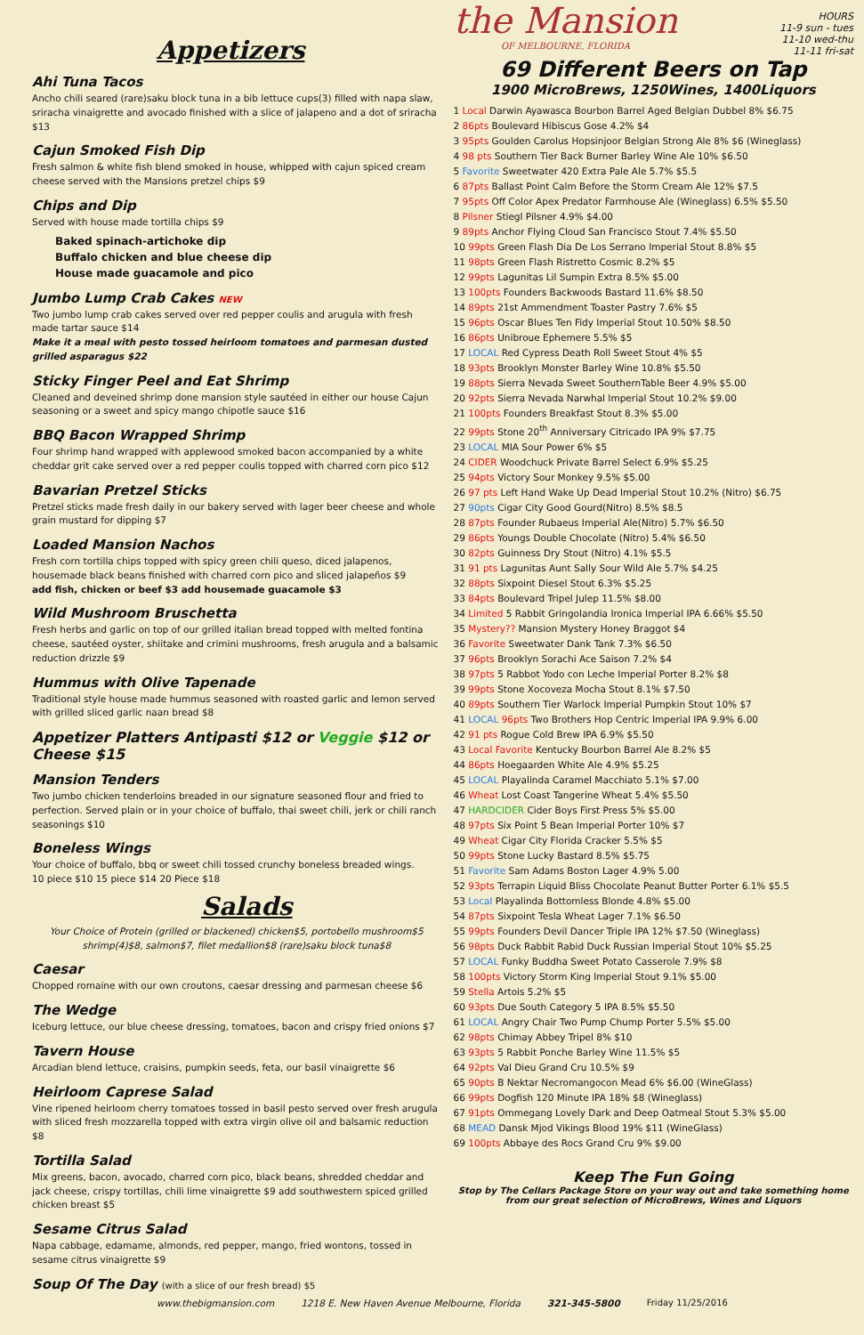Appetizers
Ahi Tuna Tacos
Ancho chili seared (rare)saku block tuna in a bib lettuce cups(3) filled with napa slaw, sriracha vinaigrette and avocado finished with a slice of jalapeno and a dot of sriracha $13
Cajun Smoked Fish Dip
Fresh salmon & white fish blend smoked in house, whipped with cajun spiced cream cheese served with the Mansions pretzel chips $9
Chips and Dip
Served with house made tortilla chips $9
Baked spinach-artichoke dip
Buffalo chicken and blue cheese dip
House made guacamole and pico
Jumbo Lump Crab Cakes NEW
Two jumbo lump crab cakes served over red pepper coulis and arugula with fresh made tartar sauce $14
Make it a meal with pesto tossed heirloom tomatoes and parmesan dusted grilled asparagus $22
Sticky Finger Peel and Eat Shrimp
Cleaned and deveined shrimp done mansion style sautéed in either our house Cajun seasoning or a sweet and spicy mango chipotle sauce $16
BBQ Bacon Wrapped Shrimp
Four shrimp hand wrapped with applewood smoked bacon accompanied by a white cheddar grit cake served over a red pepper coulis topped with charred corn pico $12
Bavarian Pretzel Sticks
Pretzel sticks made fresh daily in our bakery served with lager beer cheese and whole grain mustard for dipping $7
Loaded Mansion Nachos
Fresh corn tortilla chips topped with spicy green chili queso, diced jalapenos, housemade black beans finished with charred corn pico and sliced jalapeños $9
add fish, chicken or beef $3 add housemade guacamole $3
Wild Mushroom Bruschetta
Fresh herbs and garlic on top of our grilled italian bread topped with melted fontina cheese, sautéed oyster, shiitake and crimini mushrooms, fresh arugula and a balsamic reduction drizzle $9
Hummus with Olive Tapenade
Traditional style house made hummus seasoned with roasted garlic and lemon served with grilled sliced garlic naan bread $8
Appetizer Platters Antipasti $12 or Veggie $12 or Cheese $15
Mansion Tenders
Two jumbo chicken tenderloins breaded in our signature seasoned flour and fried to perfection. Served plain or in your choice of buffalo, thai sweet chili, jerk or chili ranch seasonings $10
Boneless Wings
Your choice of buffalo, bbq or sweet chili tossed crunchy boneless breaded wings.
10 piece $10 15 piece $14 20 Piece $18
Salads
Your Choice of Protein (grilled or blackened) chicken$5, portobello mushroom$5 shrimp(4)$8, salmon$7, filet medallion$8 (rare)saku block tuna$8
Caesar
Chopped romaine with our own croutons, caesar dressing and parmesan cheese $6
The Wedge
Iceburg lettuce, our blue cheese dressing, tomatoes, bacon and crispy fried onions $7
Tavern House
Arcadian blend lettuce, craisins, pumpkin seeds, feta, our basil vinaigrette $6
Heirloom Caprese Salad
Vine ripened heirloom cherry tomatoes tossed in basil pesto served over fresh arugula with sliced fresh mozzarella topped with extra virgin olive oil and balsamic reduction $8
Tortilla Salad
Mix greens, bacon, avocado, charred corn pico, black beans, shredded cheddar and jack cheese, crispy tortillas, chili lime vinaigrette $9 add southwestern spiced grilled chicken breast $5
Sesame Citrus Salad
Napa cabbage, edamame, almonds, red pepper, mango, fried wontons, tossed in sesame citrus vinaigrette $9
Soup Of The Day (with a slice of our fresh bread) $5
the Mansion
OF MELBOURNE, FLORIDA
HOURS
11-9 sun - tues
11-10 wed-thu
11-11 fri-sat
69 Different Beers on Tap
1900 MicroBrews, 1250Wines, 1400Liquors
1 Local Darwin Ayawasca Bourbon Barrel Aged Belgian Dubbel 8% $6.75
2 86pts Boulevard Hibiscus Gose 4.2% $4
3 95pts Goulden Carolus Hopsinjoor Belgian Strong Ale 8% $6 (Wineglass)
4 98 pts Southern Tier Back Burner Barley Wine Ale 10% $6.50
5 Favorite Sweetwater 420 Extra Pale Ale 5.7% $5.5
6 87pts Ballast Point Calm Before the Storm Cream Ale 12% $7.5
7 95pts Off Color Apex Predator Farmhouse Ale (Wineglass) 6.5% $5.50
8 Pilsner Stiegl Pilsner 4.9% $4.00
9 89pts Anchor Flying Cloud San Francisco Stout 7.4% $5.50
10 99pts Green Flash Dia De Los Serrano Imperial Stout 8.8% $5
11 98pts Green Flash Ristretto Cosmic 8.2% $5
12 99pts Lagunitas Lil Sumpin Extra 8.5% $5.00
13 100pts Founders Backwoods Bastard 11.6% $8.50
14 89pts 21st Ammendment Toaster Pastry 7.6% $5
15 96pts Oscar Blues Ten Fidy Imperial Stout 10.50% $8.50
16 86pts Unibroue Ephemere 5.5% $5
17 LOCAL Red Cypress Death Roll Sweet Stout 4% $5
18 93pts Brooklyn Monster Barley Wine 10.8% $5.50
19 88pts Sierra Nevada Sweet SouthernTable Beer 4.9% $5.00
20 92pts Sierra Nevada Narwhal Imperial Stout 10.2% $9.00
21 100pts Founders Breakfast Stout 8.3% $5.00
22 99pts Stone 20<sup>th</sup> Anniversary Citricado IPA 9% $7.75
23 LOCAL MIA Sour Power 6% $5
24 CIDER Woodchuck Private Barrel Select 6.9% $5.25
25 94pts Victory Sour Monkey 9.5% $5.00
26 97 pts Left Hand Wake Up Dead Imperial Stout 10.2% (Nitro) $6.75
27 90pts Cigar City Good Gourd(Nitro) 8.5% $8.5
28 87pts Founder Rubaeus Imperial Ale(Nitro) 5.7% $6.50
29 86pts Youngs Double Chocolate (Nitro) 5.4% $6.50
30 82pts Guinness Dry Stout (Nitro) 4.1% $5.5
31 91 pts Lagunitas Aunt Sally Sour Wild Ale 5.7% $4.25
32 88pts Sixpoint Diesel Stout 6.3% $5.25
33 84pts Boulevard Tripel Julep 11.5% $8.00
34 Limited 5 Rabbit Gringolandia Ironica Imperial IPA 6.66% $5.50
35 Mystery?? Mansion Mystery Honey Braggot $4
36 Favorite Sweetwater Dank Tank 7.3% $6.50
37 96pts Brooklyn Sorachi Ace Saison 7.2% $4
38 97pts 5 Rabbot Yodo con Leche Imperial Porter 8.2% $8
39 99pts Stone Xocoveza Mocha Stout 8.1% $7.50
40 89pts Southern Tier Warlock Imperial Pumpkin Stout 10% $7
41 LOCAL 96pts Two Brothers Hop Centric Imperial IPA 9.9% 6.00
42 91 pts Rogue Cold Brew IPA 6.9% $5.50
43 Local Favorite Kentucky Bourbon Barrel Ale 8.2% $5
44 86pts Hoegaarden White Ale 4.9% $5.25
45 LOCAL Playalinda Caramel Macchiato 5.1% $7.00
46 Wheat Lost Coast Tangerine Wheat 5.4% $5.50
47 HARDCIDER Cider Boys First Press 5% $5.00
48 97pts Six Point 5 Bean Imperial Porter 10% $7
49 Wheat Cigar City Florida Cracker 5.5% $5
50 99pts Stone Lucky Bastard 8.5% $5.75
51 Favorite Sam Adams Boston Lager 4.9% 5.00
52 93pts Terrapin Liquid Bliss Chocolate Peanut Butter Porter 6.1% $5.5
53 Local Playalinda Bottomless Blonde 4.8% $5.00
54 87pts Sixpoint Tesla Wheat Lager 7.1% $6.50
55 99pts Founders Devil Dancer Triple IPA 12% $7.50 (Wineglass)
56 98pts Duck Rabbit Rabid Duck Russian Imperial Stout 10% $5.25
57 LOCAL Funky Buddha Sweet Potato Casserole 7.9% $8
58 100pts Victory Storm King Imperial Stout 9.1% $5.00
59 Stella Artois 5.2% $5
60 93pts Due South Category 5 IPA 8.5% $5.50
61 LOCAL Angry Chair Two Pump Chump Porter 5.5% $5.00
62 98pts Chimay Abbey Tripel 8% $10
63 93pts 5 Rabbit Ponche Barley Wine 11.5% $5
64 92pts Val Dieu Grand Cru 10.5% $9
65 90pts B Nektar Necromangocon Mead 6% $6.00 (WineGlass)
66 99pts Dogfish 120 Minute IPA 18% $8 (Wineglass)
67 91pts Ommegang Lovely Dark and Deep Oatmeal Stout 5.3% $5.00
68 MEAD Dansk Mjod Vikings Blood 19% $11 (WineGlass)
69 100pts Abbaye des Rocs Grand Cru 9% $9.00
Keep The Fun Going
Stop by The Cellars Package Store on your way out and take something home from our great selection of MicroBrews, Wines and Liquors
www.thebigmansion.com 1218 E. New Haven Avenue Melbourne, Florida 321-345-5800 Friday 11/25/2016